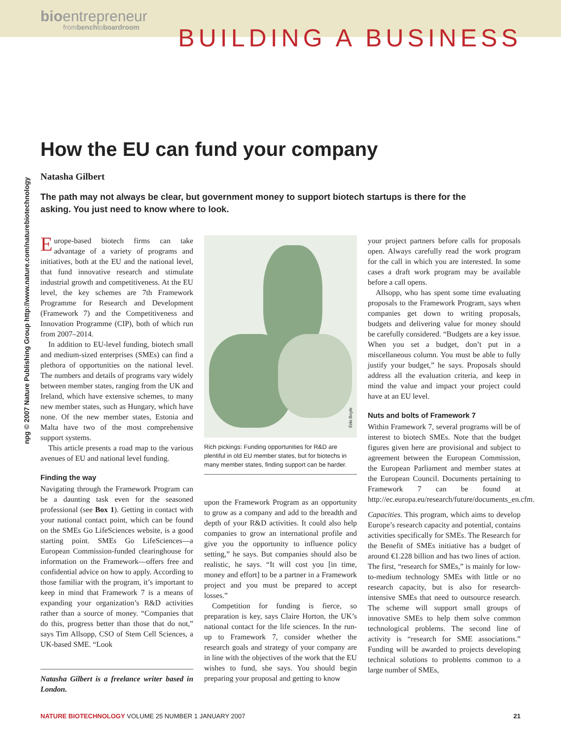bioentrepreneur
frombenchtoboardroom
BUILDING A BUSINESS
npg © 2007 Nature Publishing Group http://www.nature.com/naturebiotechnology
How the EU can fund your company
Natasha Gilbert
The path may not always be clear, but government money to support biotech startups is there for the asking. You just need to know where to look.
Europe-based biotech firms can take advantage of a variety of programs and initiatives, both at the EU and the national level, that fund innovative research and stimulate industrial growth and competitiveness. At the EU level, the key schemes are 7th Framework Programme for Research and Development (Framework 7) and the Competitiveness and Innovation Programme (CIP), both of which run from 2007–2014.
In addition to EU-level funding, biotech small and medium-sized enterprises (SMEs) can find a plethora of opportunities on the national level. The numbers and details of programs vary widely between member states, ranging from the UK and Ireland, which have extensive schemes, to many new member states, such as Hungary, which have none. Of the new member states, Estonia and Malta have two of the most comprehensive support systems.
This article presents a road map to the various avenues of EU and national level funding.
Finding the way
Navigating through the Framework Program can be a daunting task even for the seasoned professional (see Box 1). Getting in contact with your national contact point, which can be found on the SMEs Go LifeSciences website, is a good starting point. SMEs Go LifeSciences—a European Commission-funded clearinghouse for information on the Framework—offers free and confidential advice on how to apply. According to those familiar with the program, it’s important to keep in mind that Framework 7 is a means of expanding your organization’s R&D activities rather than a source of money. “Companies that do this, progress better than those that do not,” says Tim Allsopp, CSO of Stem Cell Sciences, a UK-based SME. “Look
Natasha Gilbert is a freelance writer based in London.
Erin Boyle
Rich pickings: Funding opportunities for R&D are plentiful in old EU member states, but for biotechs in many member states, finding support can be harder.
upon the Framework Program as an opportunity to grow as a company and add to the breadth and depth of your R&D activities. It could also help companies to grow an international profile and give you the opportunity to influence policy setting,” he says. But companies should also be realistic, he says. “It will cost you [in time, money and effort] to be a partner in a Framework project and you must be prepared to accept losses.”
Competition for funding is fierce, so preparation is key, says Claire Horton, the UK’s national contact for the life sciences. In the run-up to Framework 7, consider whether the research goals and strategy of your company are in line with the objectives of the work that the EU wishes to fund, she says. You should begin preparing your proposal and getting to know
your project partners before calls for proposals open. Always carefully read the work program for the call in which you are interested. In some cases a draft work program may be available before a call opens.
Allsopp, who has spent some time evaluating proposals to the Framework Program, says when companies get down to writing proposals, budgets and delivering value for money should be carefully considered. “Budgets are a key issue. When you set a budget, don’t put in a miscellaneous column. You must be able to fully justify your budget,” he says. Proposals should address all the evaluation criteria, and keep in mind the value and impact your project could have at an EU level.
Nuts and bolts of Framework 7
Within Framework 7, several programs will be of interest to biotech SMEs. Note that the budget figures given here are provisional and subject to agreement between the European Commission, the European Parliament and member states at the European Council. Documents pertaining to Framework 7 can be found at http://ec.europa.eu/research/future/documents_en.cfm.
Capacities. This program, which aims to develop Europe’s research capacity and potential, contains activities specifically for SMEs. The Research for the Benefit of SMEs initiative has a budget of around €1.228 billion and has two lines of action. The first, “research for SMEs,” is mainly for low-to-medium technology SMEs with little or no research capacity, but is also for research-intensive SMEs that need to outsource research. The scheme will support small groups of innovative SMEs to help them solve common technological problems. The second line of activity is “research for SME associations.” Funding will be awarded to projects developing technical solutions to problems common to a large number of SMEs,
NATURE BIOTECHNOLOGY VOLUME 25 NUMBER 1 JANUARY 2007 21